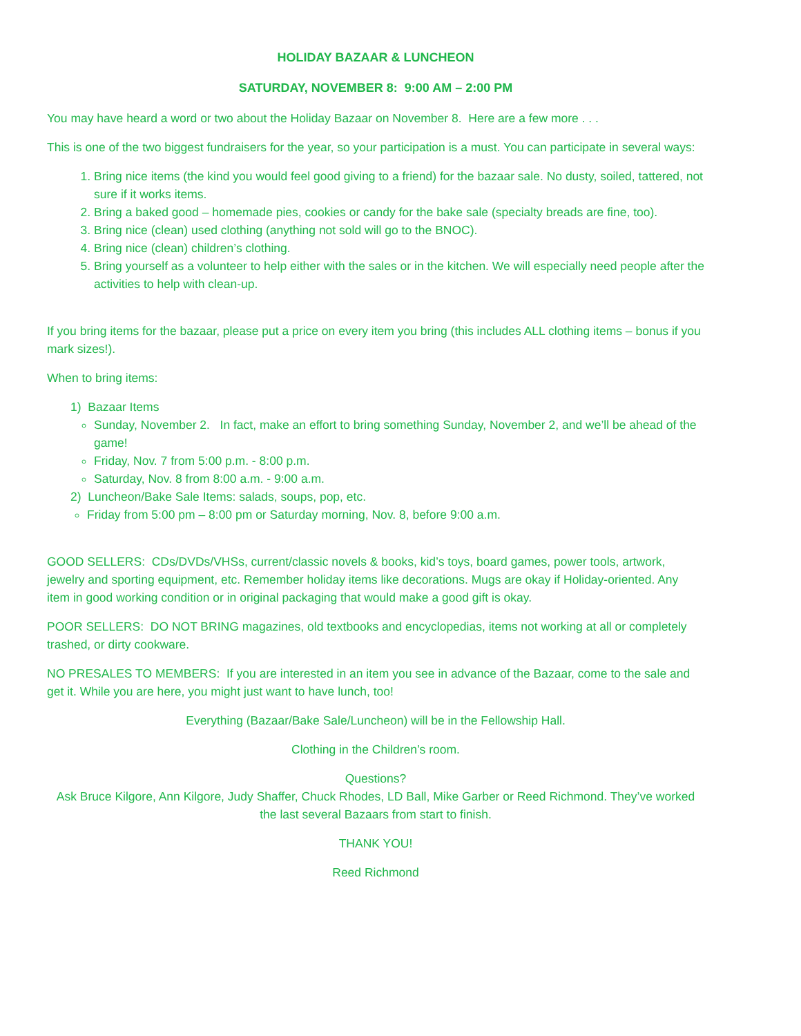HOLIDAY BAZAAR & LUNCHEON
SATURDAY, NOVEMBER 8: 9:00 AM – 2:00 PM
You may have heard a word or two about the Holiday Bazaar on November 8. Here are a few more . . .
This is one of the two biggest fundraisers for the year, so your participation is a must. You can participate in several ways:
1. Bring nice items (the kind you would feel good giving to a friend) for the bazaar sale. No dusty, soiled, tattered, not sure if it works items.
2. Bring a baked good – homemade pies, cookies or candy for the bake sale (specialty breads are fine, too).
3. Bring nice (clean) used clothing (anything not sold will go to the BNOC).
4. Bring nice (clean) children’s clothing.
5. Bring yourself as a volunteer to help either with the sales or in the kitchen. We will especially need people after the activities to help with clean-up.
If you bring items for the bazaar, please put a price on every item you bring (this includes ALL clothing items – bonus if you mark sizes!).
When to bring items:
1) Bazaar Items
Sunday, November 2. In fact, make an effort to bring something Sunday, November 2, and we’ll be ahead of the game!
Friday, Nov. 7 from 5:00 p.m. - 8:00 p.m.
Saturday, Nov. 8 from 8:00 a.m. - 9:00 a.m.
2) Luncheon/Bake Sale Items: salads, soups, pop, etc.
Friday from 5:00 pm – 8:00 pm or Saturday morning, Nov. 8, before 9:00 a.m.
GOOD SELLERS: CDs/DVDs/VHSs, current/classic novels & books, kid’s toys, board games, power tools, artwork, jewelry and sporting equipment, etc. Remember holiday items like decorations. Mugs are okay if Holiday-oriented. Any item in good working condition or in original packaging that would make a good gift is okay.
POOR SELLERS: DO NOT BRING magazines, old textbooks and encyclopedias, items not working at all or completely trashed, or dirty cookware.
NO PRESALES TO MEMBERS: If you are interested in an item you see in advance of the Bazaar, come to the sale and get it. While you are here, you might just want to have lunch, too!
Everything (Bazaar/Bake Sale/Luncheon) will be in the Fellowship Hall.
Clothing in the Children’s room.
Questions?
Ask Bruce Kilgore, Ann Kilgore, Judy Shaffer, Chuck Rhodes, LD Ball, Mike Garber or Reed Richmond. They’ve worked the last several Bazaars from start to finish.
THANK YOU!
Reed Richmond